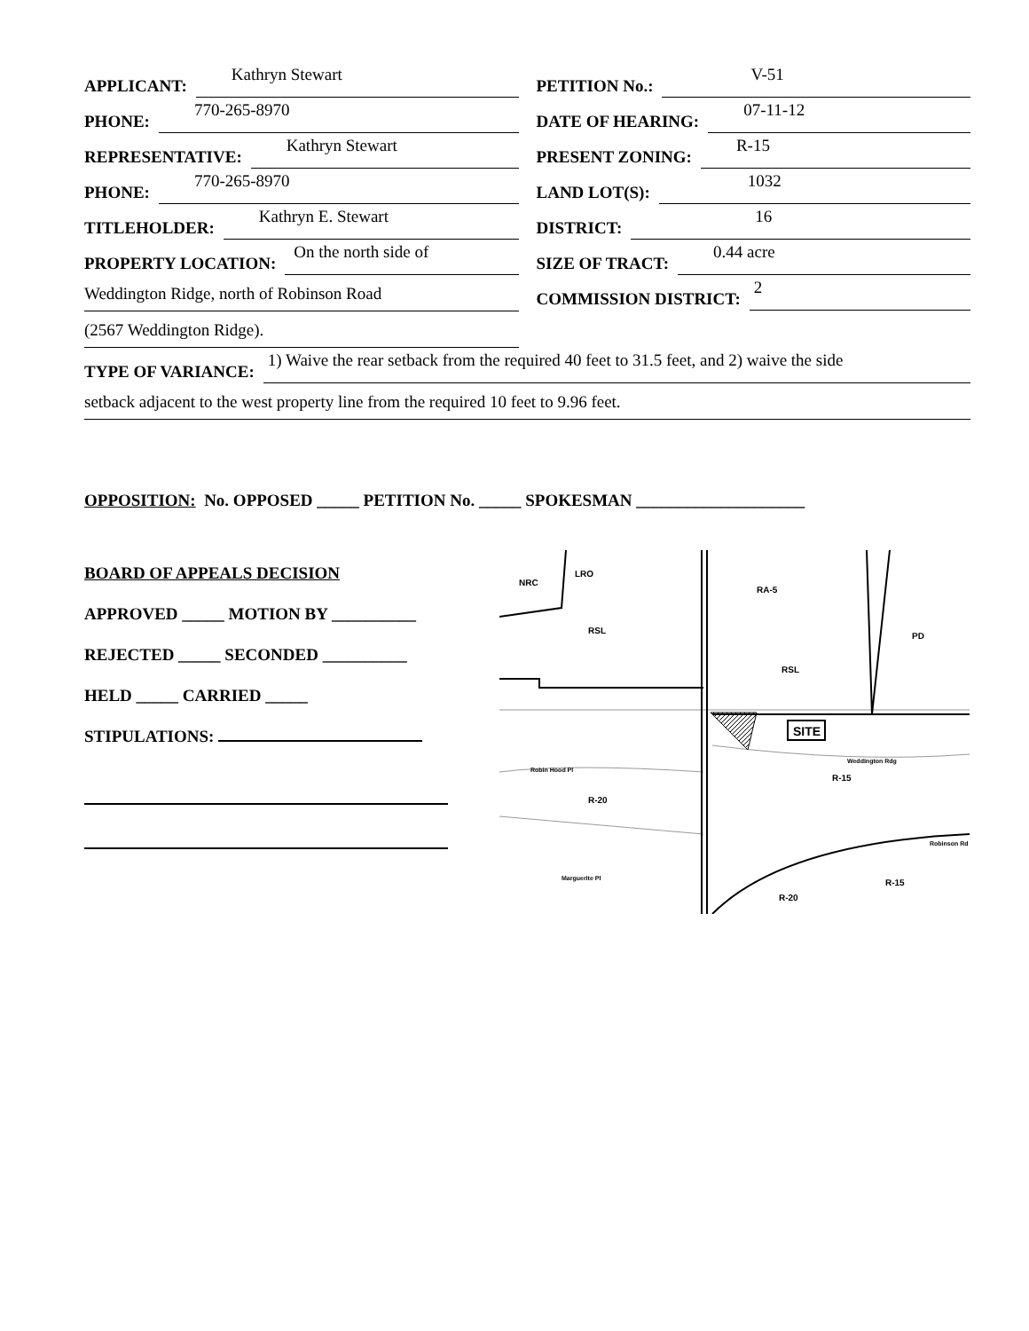APPLICANT: Kathryn Stewart
PHONE: 770-265-8970
REPRESENTATIVE: Kathryn Stewart
PHONE: 770-265-8970
TITLEHOLDER: Kathryn E. Stewart
PROPERTY LOCATION: On the north side of
Weddington Ridge, north of Robinson Road
(2567 Weddington Ridge).
PETITION No.: V-51
DATE OF HEARING: 07-11-12
PRESENT ZONING: R-15
LAND LOT(S): 1032
DISTRICT: 16
SIZE OF TRACT: 0.44 acre
COMMISSION DISTRICT: 2
TYPE OF VARIANCE: 1) Waive the rear setback from the required 40 feet to 31.5 feet, and 2) waive the side
setback adjacent to the west property line from the required 10 feet to 9.96 feet.
OPPOSITION: No. OPPOSED _____ PETITION No. _____ SPOKESMAN ____________________
BOARD OF APPEALS DECISION
APPROVED _____ MOTION BY __________
REJECTED _____ SECONDED __________
HELD _____ CARRIED _____
STIPULATIONS:
SITE
NRC
LRO
RSL
RA-5
RSL
PD
R-20
R-15
R-15
R-20
Robinson Rd
Weddington Rdg
Robin Hood Pl
Marguerite Pl